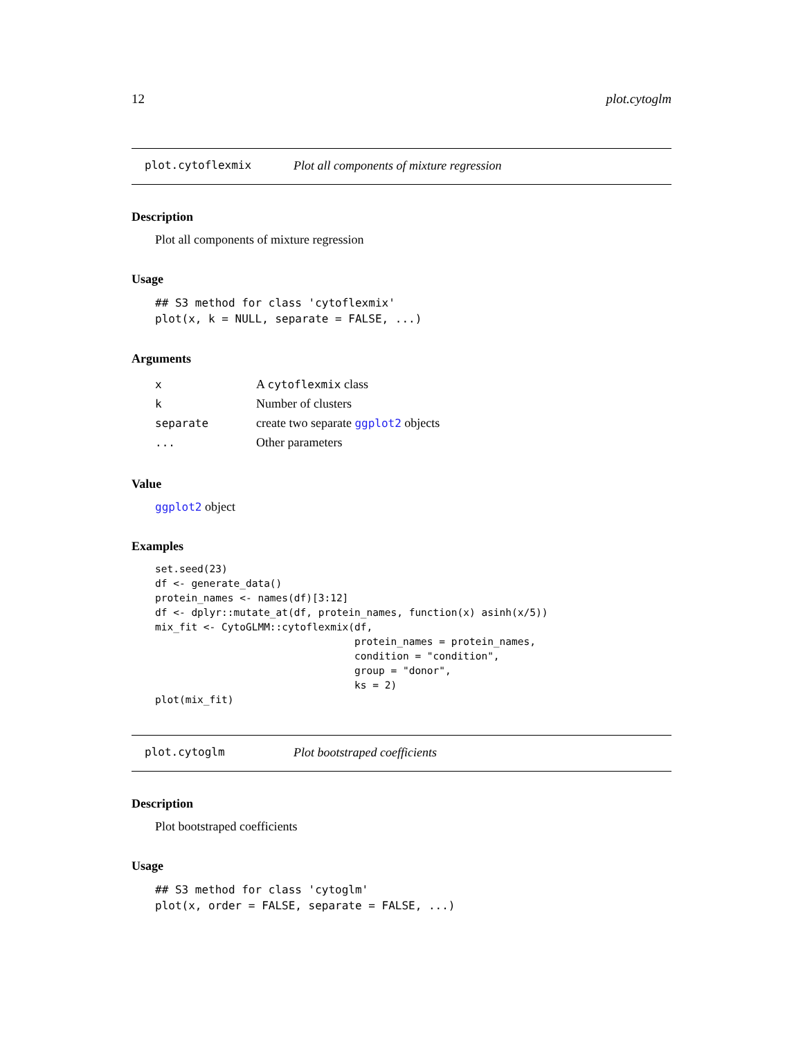12 plot.cytoglm
plot.cytoflexmix Plot all components of mixture regression
Description
Plot all components of mixture regression
Usage
## S3 method for class 'cytoflexmix'
plot(x, k = NULL, separate = FALSE, ...)
Arguments
| x | A cytoflexmix class |
| k | Number of clusters |
| separate | create two separate ggplot2 objects |
| ... | Other parameters |
Value
ggplot2 object
Examples
set.seed(23)
df <- generate_data()
protein_names <- names(df)[3:12]
df <- dplyr::mutate_at(df, protein_names, function(x) asinh(x/5))
mix_fit <- CytoGLMM::cytoflexmix(df,
                                 protein_names = protein_names,
                                 condition = "condition",
                                 group = "donor",
                                 ks = 2)
plot(mix_fit)
plot.cytoglm Plot bootstraped coefficients
Description
Plot bootstraped coefficients
Usage
## S3 method for class 'cytoglm'
plot(x, order = FALSE, separate = FALSE, ...)